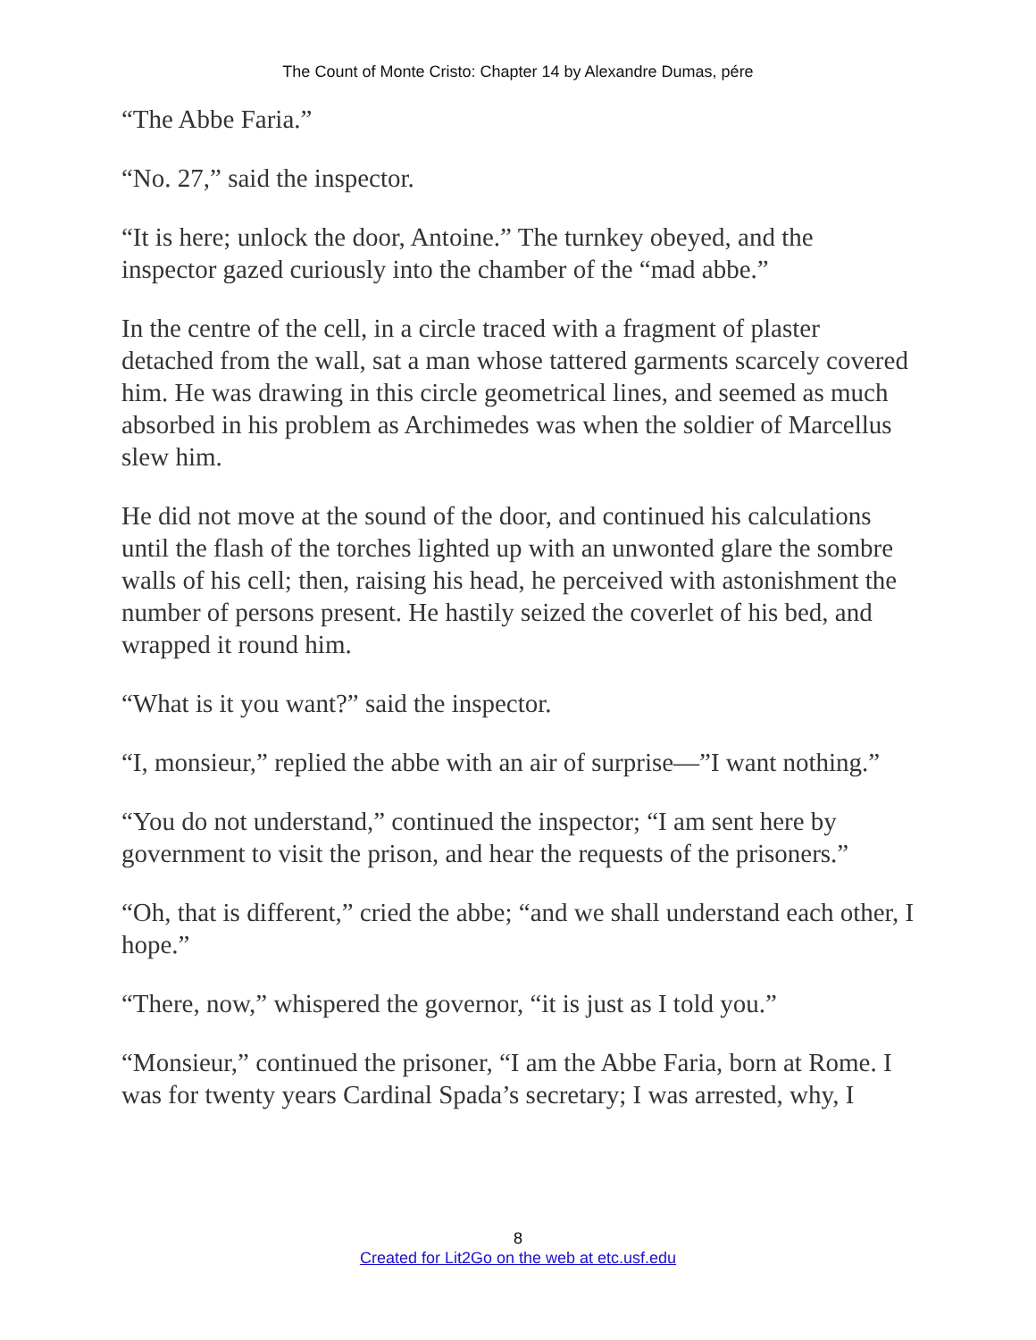The Count of Monte Cristo: Chapter 14 by Alexandre Dumas, pére
“The Abbe Faria.”
“No. 27,” said the inspector.
“It is here; unlock the door, Antoine.” The turnkey obeyed, and the inspector gazed curiously into the chamber of the “mad abbe.”
In the centre of the cell, in a circle traced with a fragment of plaster detached from the wall, sat a man whose tattered garments scarcely covered him. He was drawing in this circle geometrical lines, and seemed as much absorbed in his problem as Archimedes was when the soldier of Marcellus slew him.
He did not move at the sound of the door, and continued his calculations until the flash of the torches lighted up with an unwonted glare the sombre walls of his cell; then, raising his head, he perceived with astonishment the number of persons present. He hastily seized the coverlet of his bed, and wrapped it round him.
“What is it you want?” said the inspector.
“I, monsieur,” replied the abbe with an air of surprise—”I want nothing.”
“You do not understand,” continued the inspector; “I am sent here by government to visit the prison, and hear the requests of the prisoners.”
“Oh, that is different,” cried the abbe; “and we shall understand each other, I hope.”
“There, now,” whispered the governor, “it is just as I told you.”
“Monsieur,” continued the prisoner, “I am the Abbe Faria, born at Rome. I was for twenty years Cardinal Spada’s secretary; I was arrested, why, I
8
Created for Lit2Go on the web at etc.usf.edu